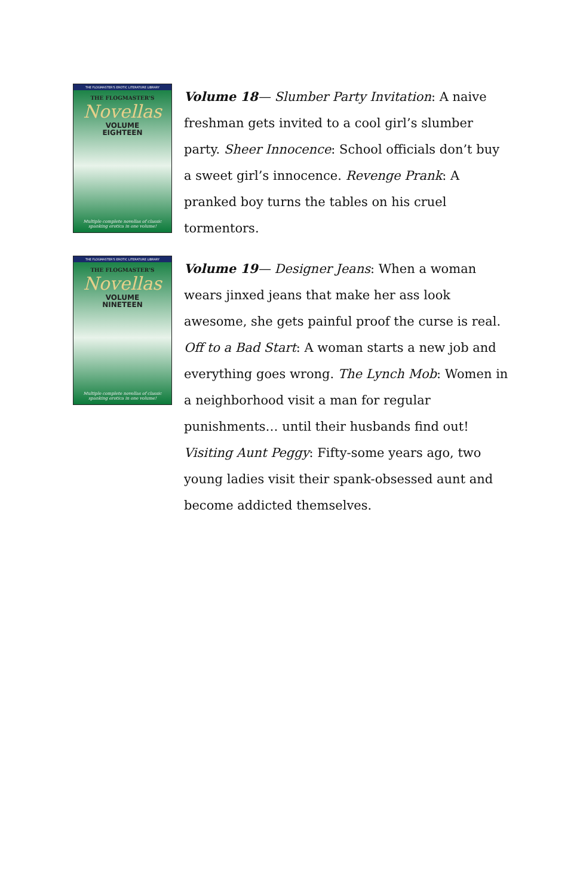THE FLOGMASTER'S EROTIC LITERATURE LIBRARY
THE FLOGMASTER'S
Novellas
VOLUME
EIGHTEEN
Multiple complete novellas of classic spanking erotica in one volume!
Volume 18— Slumber Party Invitation: A naive freshman gets invited to a cool girl’s slumber party. Sheer Innocence: School officials don’t buy a sweet girl’s innocence. Revenge Prank: A pranked boy turns the tables on his cruel tormentors.
THE FLOGMASTER'S EROTIC LITERATURE LIBRARY
THE FLOGMASTER'S
Novellas
VOLUME
NINETEEN
Multiple complete novellas of classic spanking erotica in one volume!
Volume 19— Designer Jeans: When a woman wears jinxed jeans that make her ass look awesome, she gets painful proof the curse is real. Off to a Bad Start: A woman starts a new job and everything goes wrong. The Lynch Mob: Women in a neighborhood visit a man for regular punishments… until their husbands find out! Visiting Aunt Peggy: Fifty-some years ago, two young ladies visit their spank-obsessed aunt and become addicted themselves.